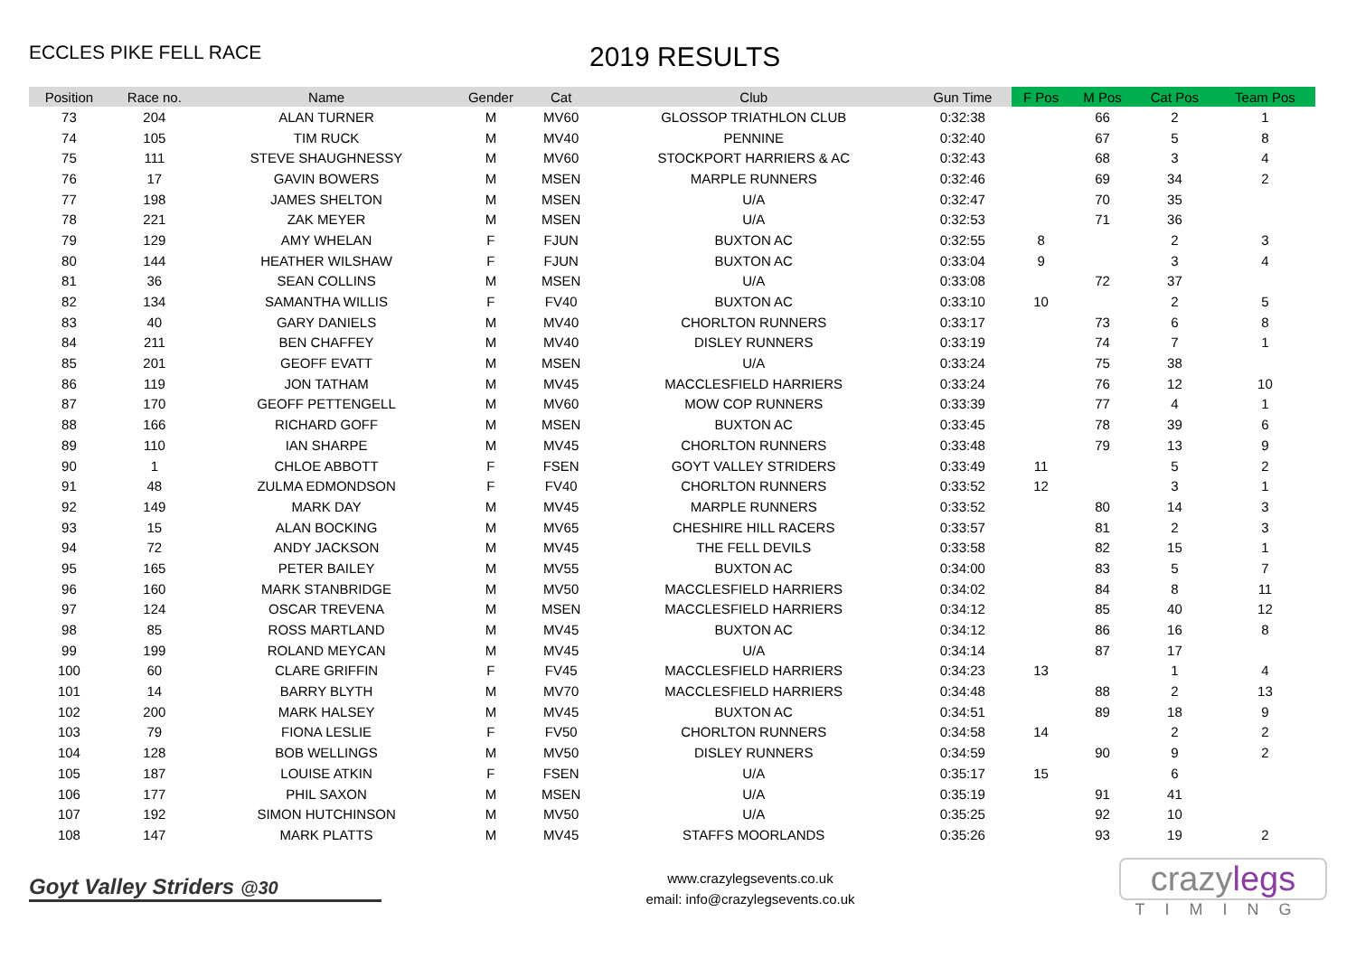ECCLES PIKE FELL RACE
2019 RESULTS
| Position | Race no. | Name | Gender | Cat | Club | Gun Time | F Pos | M Pos | Cat Pos | Team Pos |
| --- | --- | --- | --- | --- | --- | --- | --- | --- | --- | --- |
| 73 | 204 | ALAN TURNER | M | MV60 | GLOSSOP TRIATHLON CLUB | 0:32:38 | | 66 | 2 | 1 |
| 74 | 105 | TIM RUCK | M | MV40 | PENNINE | 0:32:40 | | 67 | 5 | 8 |
| 75 | 111 | STEVE SHAUGHNESSY | M | MV60 | STOCKPORT HARRIERS & AC | 0:32:43 | | 68 | 3 | 4 |
| 76 | 17 | GAVIN BOWERS | M | MSEN | MARPLE RUNNERS | 0:32:46 | | 69 | 34 | 2 |
| 77 | 198 | JAMES SHELTON | M | MSEN | U/A | 0:32:47 | | 70 | 35 | |
| 78 | 221 | ZAK MEYER | M | MSEN | U/A | 0:32:53 | | 71 | 36 | |
| 79 | 129 | AMY WHELAN | F | FJUN | BUXTON AC | 0:32:55 | 8 | | 2 | 3 |
| 80 | 144 | HEATHER WILSHAW | F | FJUN | BUXTON AC | 0:33:04 | 9 | | 3 | 4 |
| 81 | 36 | SEAN COLLINS | M | MSEN | U/A | 0:33:08 | | 72 | 37 | |
| 82 | 134 | SAMANTHA WILLIS | F | FV40 | BUXTON AC | 0:33:10 | 10 | | 2 | 5 |
| 83 | 40 | GARY DANIELS | M | MV40 | CHORLTON RUNNERS | 0:33:17 | | 73 | 6 | 8 |
| 84 | 211 | BEN CHAFFEY | M | MV40 | DISLEY RUNNERS | 0:33:19 | | 74 | 7 | 1 |
| 85 | 201 | GEOFF EVATT | M | MSEN | U/A | 0:33:24 | | 75 | 38 | |
| 86 | 119 | JON TATHAM | M | MV45 | MACCLESFIELD HARRIERS | 0:33:24 | | 76 | 12 | 10 |
| 87 | 170 | GEOFF PETTENGELL | M | MV60 | MOW COP RUNNERS | 0:33:39 | | 77 | 4 | 1 |
| 88 | 166 | RICHARD GOFF | M | MSEN | BUXTON AC | 0:33:45 | | 78 | 39 | 6 |
| 89 | 110 | IAN SHARPE | M | MV45 | CHORLTON RUNNERS | 0:33:48 | | 79 | 13 | 9 |
| 90 | 1 | CHLOE ABBOTT | F | FSEN | GOYT VALLEY STRIDERS | 0:33:49 | 11 | | 5 | 2 |
| 91 | 48 | ZULMA EDMONDSON | F | FV40 | CHORLTON RUNNERS | 0:33:52 | 12 | | 3 | 1 |
| 92 | 149 | MARK DAY | M | MV45 | MARPLE RUNNERS | 0:33:52 | | 80 | 14 | 3 |
| 93 | 15 | ALAN BOCKING | M | MV65 | CHESHIRE HILL RACERS | 0:33:57 | | 81 | 2 | 3 |
| 94 | 72 | ANDY JACKSON | M | MV45 | THE FELL DEVILS | 0:33:58 | | 82 | 15 | 1 |
| 95 | 165 | PETER BAILEY | M | MV55 | BUXTON AC | 0:34:00 | | 83 | 5 | 7 |
| 96 | 160 | MARK STANBRIDGE | M | MV50 | MACCLESFIELD HARRIERS | 0:34:02 | | 84 | 8 | 11 |
| 97 | 124 | OSCAR TREVENA | M | MSEN | MACCLESFIELD HARRIERS | 0:34:12 | | 85 | 40 | 12 |
| 98 | 85 | ROSS MARTLAND | M | MV45 | BUXTON AC | 0:34:12 | | 86 | 16 | 8 |
| 99 | 199 | ROLAND MEYCAN | M | MV45 | U/A | 0:34:14 | | 87 | 17 | |
| 100 | 60 | CLARE GRIFFIN | F | FV45 | MACCLESFIELD HARRIERS | 0:34:23 | 13 | | 1 | 4 |
| 101 | 14 | BARRY BLYTH | M | MV70 | MACCLESFIELD HARRIERS | 0:34:48 | | 88 | 2 | 13 |
| 102 | 200 | MARK HALSEY | M | MV45 | BUXTON AC | 0:34:51 | | 89 | 18 | 9 |
| 103 | 79 | FIONA LESLIE | F | FV50 | CHORLTON RUNNERS | 0:34:58 | 14 | | 2 | 2 |
| 104 | 128 | BOB WELLINGS | M | MV50 | DISLEY RUNNERS | 0:34:59 | | 90 | 9 | 2 |
| 105 | 187 | LOUISE ATKIN | F | FSEN | U/A | 0:35:17 | 15 | | 6 | |
| 106 | 177 | PHIL SAXON | M | MSEN | U/A | 0:35:19 | | 91 | 41 | |
| 107 | 192 | SIMON HUTCHINSON | M | MV50 | U/A | 0:35:25 | | 92 | 10 | |
| 108 | 147 | MARK PLATTS | M | MV45 | STAFFS MOORLANDS | 0:35:26 | | 93 | 19 | 2 |
Goyt Valley Striders @30
www.crazylegsevents.co.uk
email: info@crazylegsevents.co.uk
crazylegs
TIMING